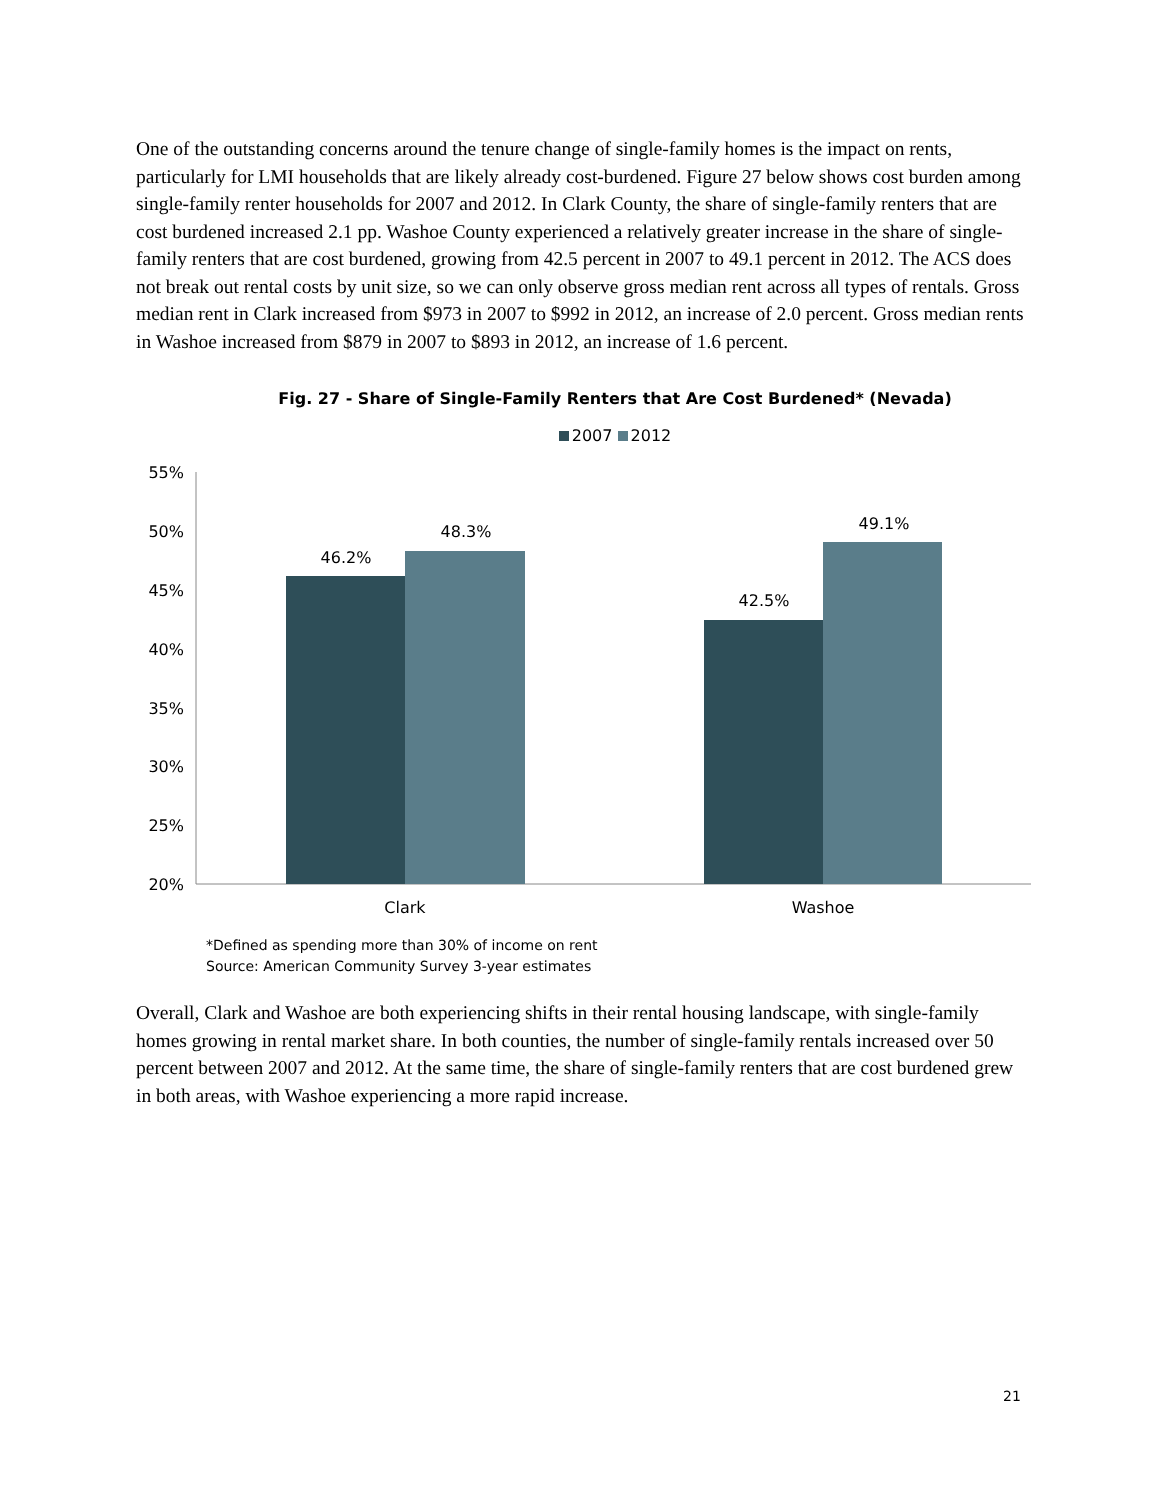One of the outstanding concerns around the tenure change of single-family homes is the impact on rents, particularly for LMI households that are likely already cost-burdened. Figure 27 below shows cost burden among single-family renter households for 2007 and 2012. In Clark County, the share of single-family renters that are cost burdened increased 2.1 pp. Washoe County experienced a relatively greater increase in the share of single-family renters that are cost burdened, growing from 42.5 percent in 2007 to 49.1 percent in 2012. The ACS does not break out rental costs by unit size, so we can only observe gross median rent across all types of rentals. Gross median rent in Clark increased from $973 in 2007 to $992 in 2012, an increase of 2.0 percent. Gross median rents in Washoe increased from $879 in 2007 to $893 in 2012, an increase of 1.6 percent.
Fig. 27 - Share of Single-Family Renters that Are Cost Burdened* (Nevada)
2007 2012
55%
50%
45%
40%
35%
30%
25%
20%
46.2%
48.3%
42.5%
49.1%
Clark
Washoe
*Defined as spending more than 30% of income on rent
Source: American Community Survey 3-year estimates
Overall, Clark and Washoe are both experiencing shifts in their rental housing landscape, with single-family homes growing in rental market share. In both counties, the number of single-family rentals increased over 50 percent between 2007 and 2012. At the same time, the share of single-family renters that are cost burdened grew in both areas, with Washoe experiencing a more rapid increase.
21